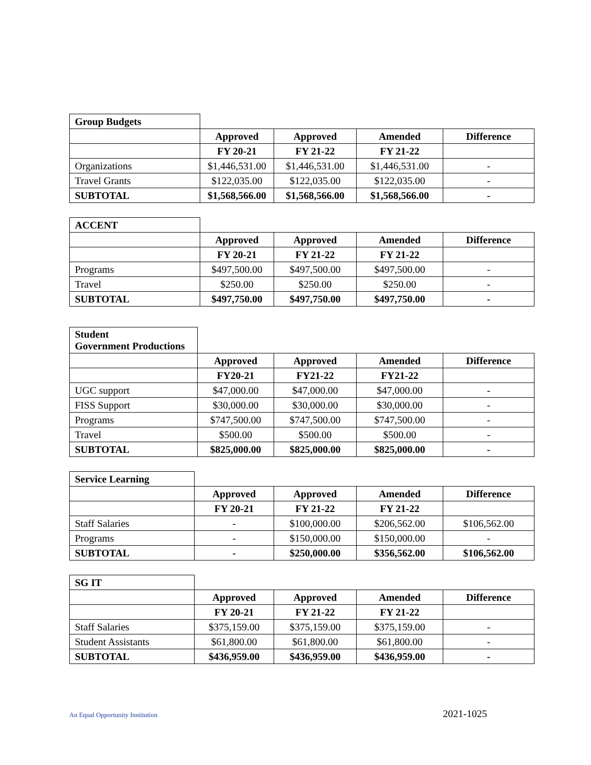| Group Budgets | | | | |
| | Approved | Approved | Amended | Difference |
| | FY 20-21 | FY 21-22 | FY 21-22 | |
| Organizations | $1,446,531.00 | $1,446,531.00 | $1,446,531.00 | - |
| Travel Grants | $122,035.00 | $122,035.00 | $122,035.00 | - |
| SUBTOTAL | $1,568,566.00 | $1,568,566.00 | $1,568,566.00 | - |
| ACCENT | | | | |
| | Approved | Approved | Amended | Difference |
| | FY 20-21 | FY 21-22 | FY 21-22 | |
| Programs | $497,500.00 | $497,500.00 | $497,500.00 | - |
| Travel | $250.00 | $250.00 | $250.00 | - |
| SUBTOTAL | $497,750.00 | $497,750.00 | $497,750.00 | - |
| Student Government Productions | | | | |
| | Approved | Approved | Amended | Difference |
| | FY20-21 | FY21-22 | FY21-22 | |
| UGC support | $47,000.00 | $47,000.00 | $47,000.00 | - |
| FISS Support | $30,000.00 | $30,000.00 | $30,000.00 | - |
| Programs | $747,500.00 | $747,500.00 | $747,500.00 | - |
| Travel | $500.00 | $500.00 | $500.00 | - |
| SUBTOTAL | $825,000.00 | $825,000.00 | $825,000.00 | - |
| Service Learning | | | | |
| | Approved | Approved | Amended | Difference |
| | FY 20-21 | FY 21-22 | FY 21-22 | |
| Staff Salaries | - | $100,000.00 | $206,562.00 | $106,562.00 |
| Programs | - | $150,000.00 | $150,000.00 | - |
| SUBTOTAL | - | $250,000.00 | $356,562.00 | $106,562.00 |
| SG IT | | | | |
| | Approved | Approved | Amended | Difference |
| | FY 20-21 | FY 21-22 | FY 21-22 | |
| Staff Salaries | $375,159.00 | $375,159.00 | $375,159.00 | - |
| Student Assistants | $61,800.00 | $61,800.00 | $61,800.00 | - |
| SUBTOTAL | $436,959.00 | $436,959.00 | $436,959.00 | - |
An Equal Opportunity Institution 2021-1025